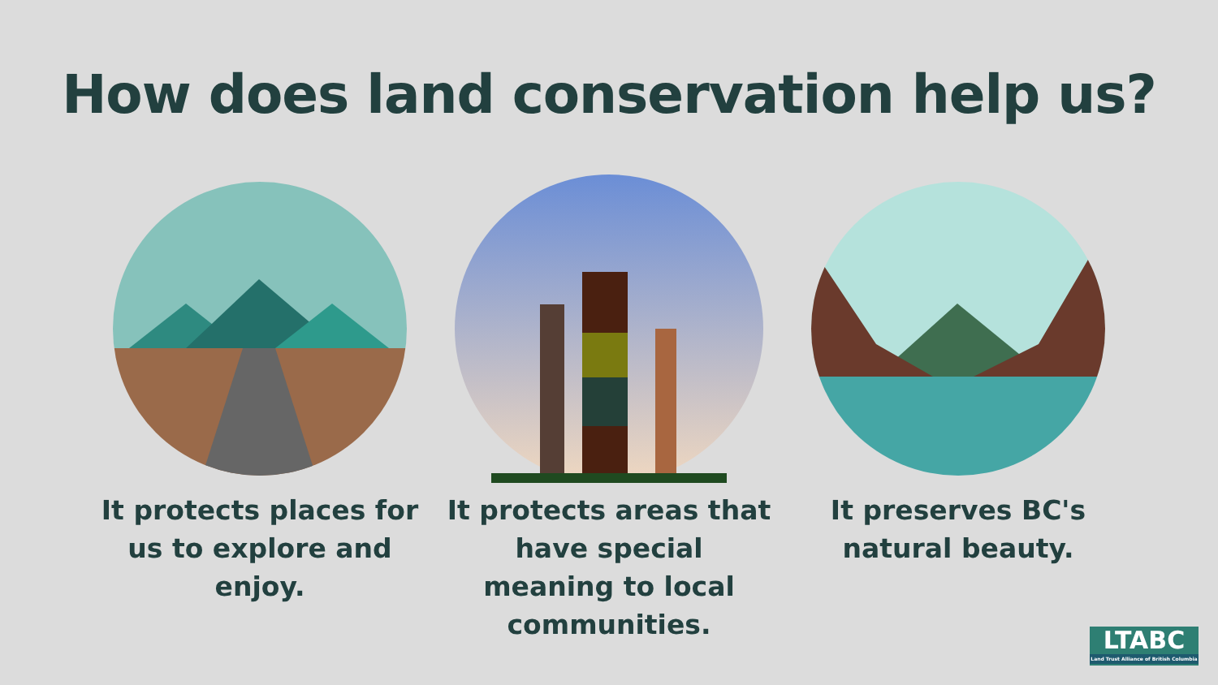How does land conservation help us?
It protects places for us to explore and enjoy.
It protects areas that have special meaning to local communities.
It preserves BC's natural beauty.
LTABC
Land Trust Alliance of British Columbia